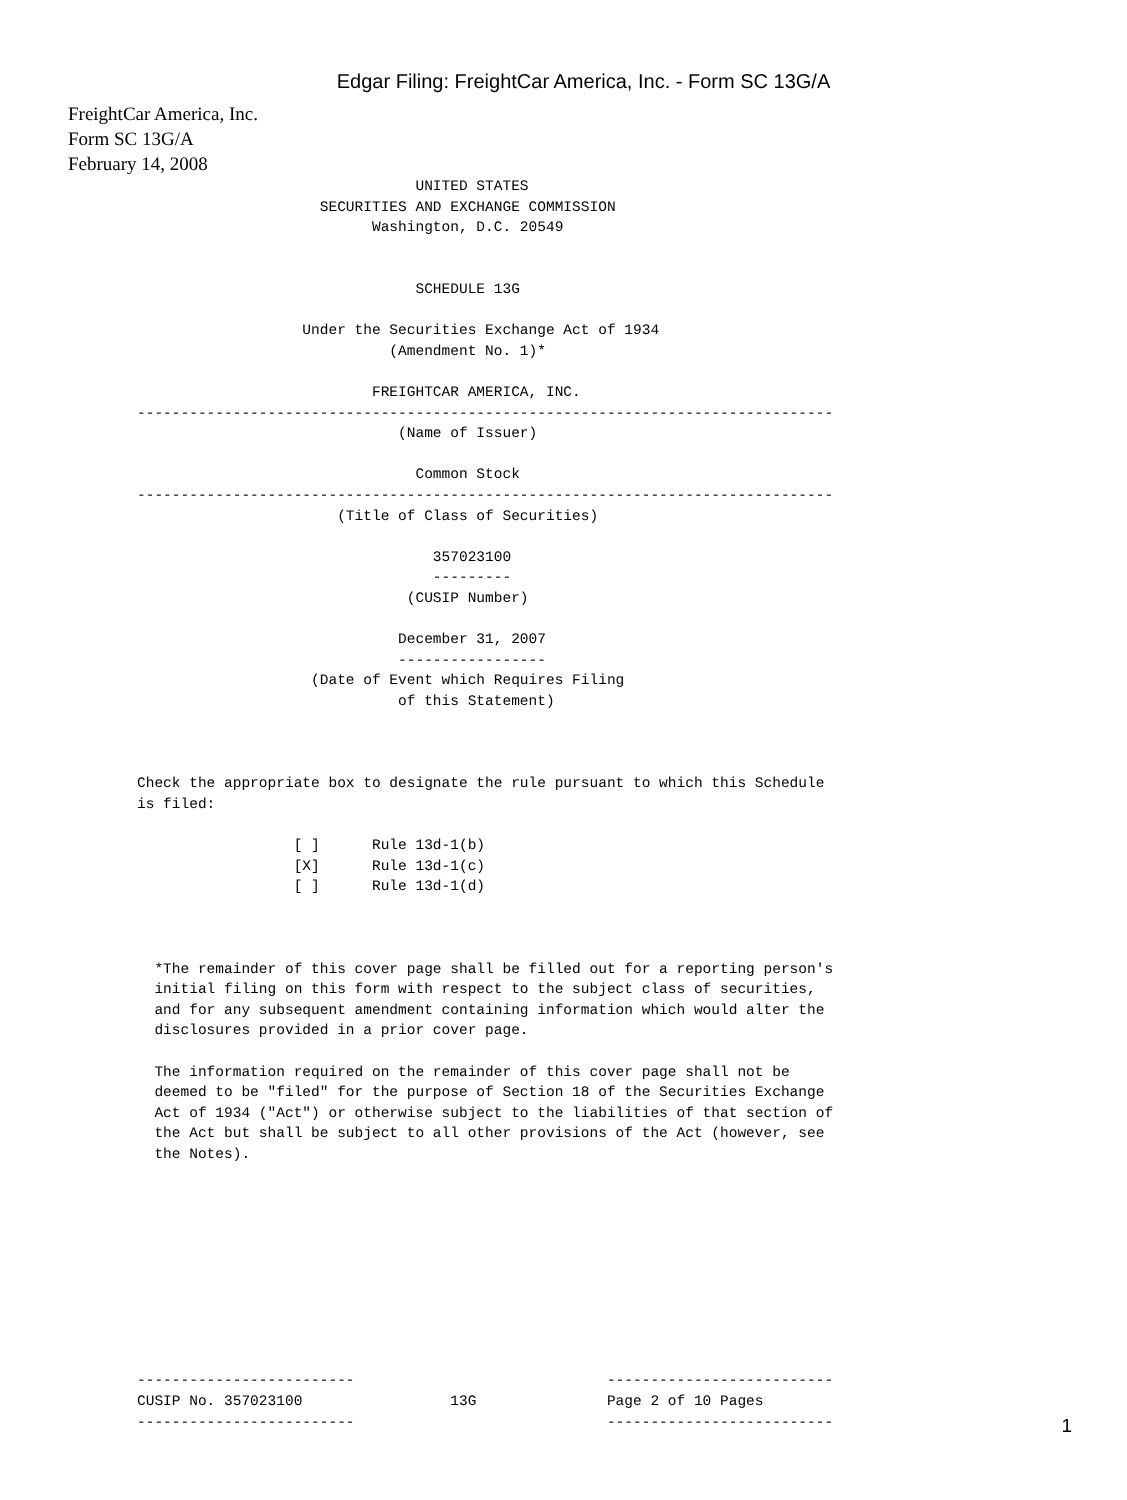Edgar Filing: FreightCar America, Inc. - Form SC 13G/A
FreightCar America, Inc.
Form SC 13G/A
February 14, 2008
                                UNITED STATES
                     SECURITIES AND EXCHANGE COMMISSION
                           Washington, D.C. 20549


                                SCHEDULE 13G

                   Under the Securities Exchange Act of 1934
                             (Amendment No. 1)*

                           FREIGHTCAR AMERICA, INC.
--------------------------------------------------------------------------------
                              (Name of Issuer)

                                Common Stock
--------------------------------------------------------------------------------
                       (Title of Class of Securities)

                                  357023100
                                  ---------
                               (CUSIP Number)

                              December 31, 2007
                              -----------------
                    (Date of Event which Requires Filing
                              of this Statement)



Check the appropriate box to designate the rule pursuant to which this Schedule
is filed:

                  [ ]      Rule 13d-1(b)
                  [X]      Rule 13d-1(c)
                  [ ]      Rule 13d-1(d)



  *The remainder of this cover page shall be filled out for a reporting person's
  initial filing on this form with respect to the subject class of securities,
  and for any subsequent amendment containing information which would alter the
  disclosures provided in a prior cover page.

  The information required on the remainder of this cover page shall not be
  deemed to be "filed" for the purpose of Section 18 of the Securities Exchange
  Act of 1934 ("Act") or otherwise subject to the liabilities of that section of
  the Act but shall be subject to all other provisions of the Act (however, see
  the Notes).










-------------------------                             --------------------------
CUSIP No. 357023100                 13G               Page 2 of 10 Pages
-------------------------                             --------------------------
1